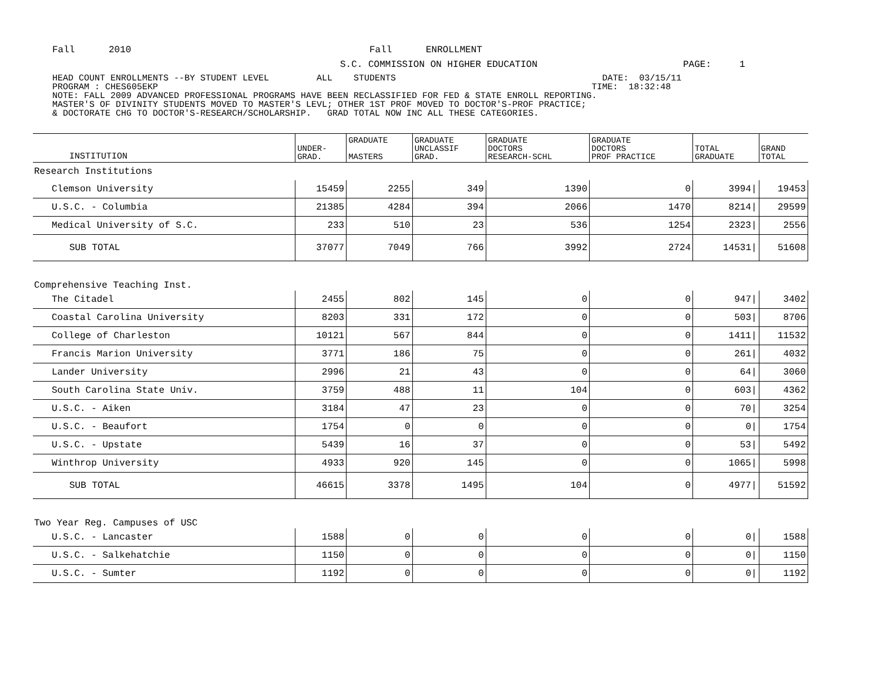Fall 2010 Fall ENROLLMENT
S.C. COMMISSION ON HIGHER EDUCATION PAGE: 1
HEAD COUNT ENROLLMENTS --BY STUDENT LEVEL ALL STUDENTS DATE: 03/15/11 PROGRAM : CHES605EKP TIME: 18:32:48 NOTE: FALL 2009 ADVANCED PROFESSIONAL PROGRAMS HAVE BEEN RECLASSIFIED FOR FED & STATE ENROLL REPORTING. MASTER'S OF DIVINITY STUDENTS MOVED TO MASTER'S LEVL; OTHER 1ST PROF MOVED TO DOCTOR'S-PROF PRACTICE; & DOCTORATE CHG TO DOCTOR'S-RESEARCH/SCHOLARSHIP. GRAD TOTAL NOW INC ALL THESE CATEGORIES.
| INSTITUTION | UNDER- GRAD. | GRADUATE MASTERS | GRADUATE UNCLASSIF GRAD. | GRADUATE DOCTORS RESEARCH-SCHL | GRADUATE DOCTORS PROF PRACTICE | TOTAL GRADUATE | GRAND TOTAL |
| --- | --- | --- | --- | --- | --- | --- | --- |
| Research Institutions | | | | | | | |
| Clemson University | 15459 | 2255 | 349 | 1390 | 0 | 3994/ | 19453 |
| U.S.C. - Columbia | 21385 | 4284 | 394 | 2066 | 1470 | 8214/ | 29599 |
| Medical University of S.C. | 233 | 510 | 23 | 536 | 1254 | 2323/ | 2556 |
| SUB TOTAL | 37077 | 7049 | 766 | 3992 | 2724 | 14531/ | 51608 |
| Comprehensive Teaching Inst. | | | | | | | |
| The Citadel | 2455 | 802 | 145 | 0 | 0 | 947/ | 3402 |
| Coastal Carolina University | 8203 | 331 | 172 | 0 | 0 | 503/ | 8706 |
| College of Charleston | 10121 | 567 | 844 | 0 | 0 | 1411/ | 11532 |
| Francis Marion University | 3771 | 186 | 75 | 0 | 0 | 261/ | 4032 |
| Lander University | 2996 | 21 | 43 | 0 | 0 | 64/ | 3060 |
| South Carolina State Univ. | 3759 | 488 | 11 | 104 | 0 | 603/ | 4362 |
| U.S.C. - Aiken | 3184 | 47 | 23 | 0 | 0 | 70/ | 3254 |
| U.S.C. - Beaufort | 1754 | 0 | 0 | 0 | 0 | 0/ | 1754 |
| U.S.C. - Upstate | 5439 | 16 | 37 | 0 | 0 | 53/ | 5492 |
| Winthrop University | 4933 | 920 | 145 | 0 | 0 | 1065/ | 5998 |
| SUB TOTAL | 46615 | 3378 | 1495 | 104 | 0 | 4977/ | 51592 |
| Two Year Reg. Campuses of USC | | | | | | | |
| U.S.C. - Lancaster | 1588 | 0 | 0 | 0 | 0 | 0/ | 1588 |
| U.S.C. - Salkehatchie | 1150 | 0 | 0 | 0 | 0 | 0/ | 1150 |
| U.S.C. - Sumter | 1192 | 0 | 0 | 0 | 0 | 0/ | 1192 |